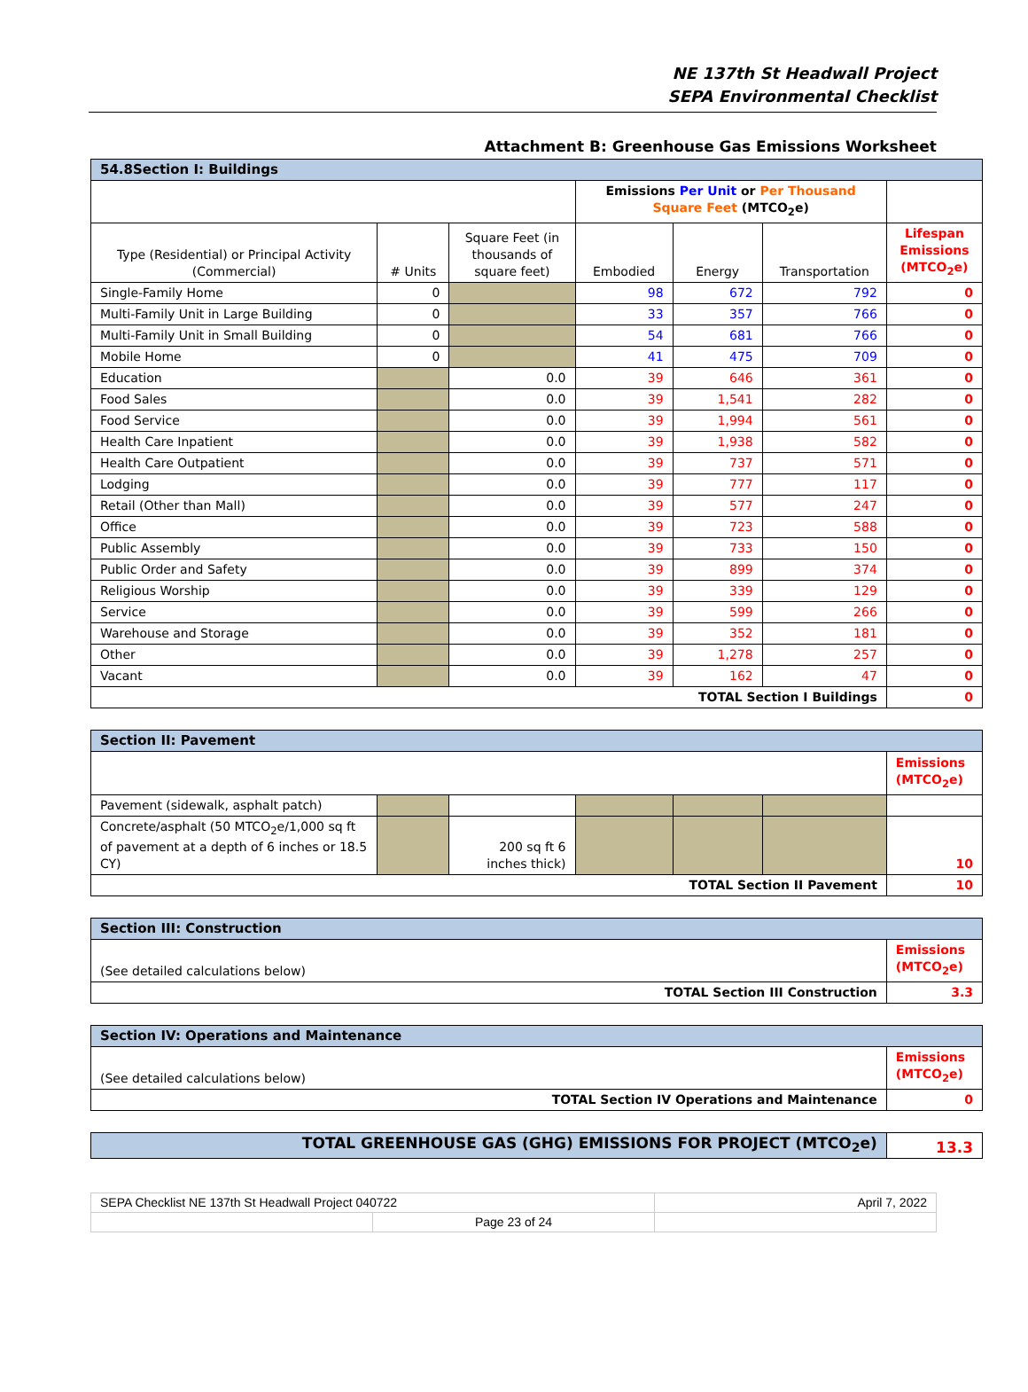NE 137th St Headwall Project
SEPA Environmental Checklist
Attachment B: Greenhouse Gas Emissions Worksheet
| 54.8Section I: Buildings | | | | | | |
| | | | Emissions Per Unit or Per Thousand Square Feet (MTCO<sub>2</sub>e) | | | |
| Type (Residential) or Principal Activity (Commercial) | # Units | Square Feet (in thousands of square feet) | Embodied | Energy | Transportation | Lifespan Emissions (MTCO<sub>2</sub>e) |
| Single-Family Home | 0 | | 98 | 672 | 792 | 0 |
| Multi-Family Unit in Large Building | 0 | | 33 | 357 | 766 | 0 |
| Multi-Family Unit in Small Building | 0 | | 54 | 681 | 766 | 0 |
| Mobile Home | 0 | | 41 | 475 | 709 | 0 |
| Education | | 0.0 | 39 | 646 | 361 | 0 |
| Food Sales | | 0.0 | 39 | 1,541 | 282 | 0 |
| Food Service | | 0.0 | 39 | 1,994 | 561 | 0 |
| Health Care Inpatient | | 0.0 | 39 | 1,938 | 582 | 0 |
| Health Care Outpatient | | 0.0 | 39 | 737 | 571 | 0 |
| Lodging | | 0.0 | 39 | 777 | 117 | 0 |
| Retail (Other than Mall) | | 0.0 | 39 | 577 | 247 | 0 |
| Office | | 0.0 | 39 | 723 | 588 | 0 |
| Public Assembly | | 0.0 | 39 | 733 | 150 | 0 |
| Public Order and Safety | | 0.0 | 39 | 899 | 374 | 0 |
| Religious Worship | | 0.0 | 39 | 339 | 129 | 0 |
| Service | | 0.0 | 39 | 599 | 266 | 0 |
| Warehouse and Storage | | 0.0 | 39 | 352 | 181 | 0 |
| Other | | 0.0 | 39 | 1,278 | 257 | 0 |
| Vacant | | 0.0 | 39 | 162 | 47 | 0 |
| TOTAL Section I Buildings | | | | | | 0 |
| Section II: Pavement | | | | | | |
| | | | | | | Emissions (MTCO<sub>2</sub>e) |
| Pavement (sidewalk, asphalt patch) | | | | | | |
| Concrete/asphalt (50 MTCO<sub>2</sub>e/1,000 sq ft of pavement at a depth of 6 inches or 18.5 CY) | | 200 sq ft 6 inches thick) | | | | 10 |
| TOTAL Section II Pavement | | | | | | 10 |
| Section III: Construction | | | | | | |
| (See detailed calculations below) | | | | | | Emissions (MTCO<sub>2</sub>e) |
| TOTAL Section III Construction | | | | | | 3.3 |
| Section IV: Operations and Maintenance | | | | | | |
| (See detailed calculations below) | | | | | | Emissions (MTCO<sub>2</sub>e) |
| TOTAL Section IV Operations and Maintenance | | | | | | 0 |
| TOTAL GREENHOUSE GAS (GHG) EMISSIONS FOR PROJECT (MTCO<sub>2</sub>e) | | | | | | 13.3 |
| SEPA Checklist NE 137th St Headwall Project 040722 | | April 7, 2022 |
| | Page 23 of 24 | |